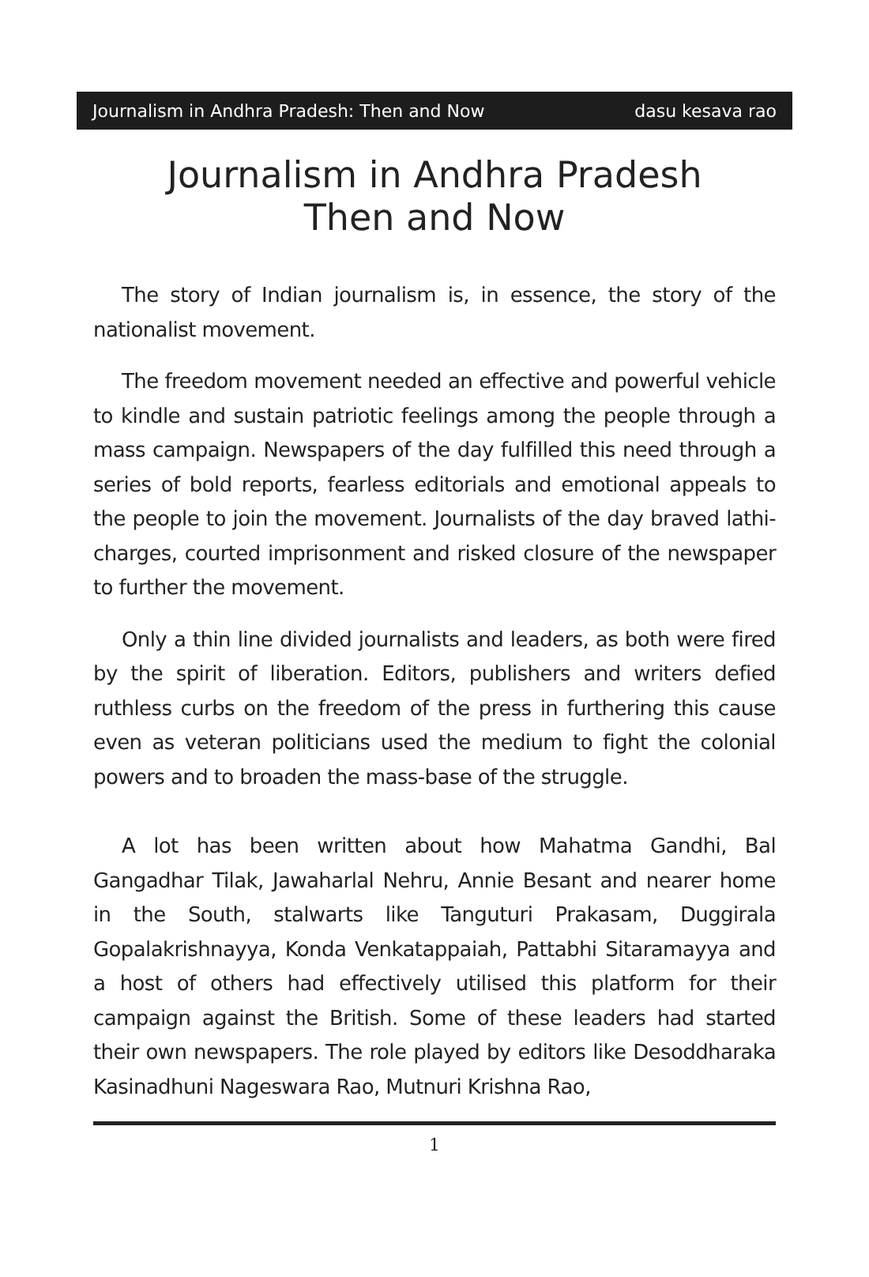Journalism in Andhra Pradesh: Then and Now dasu kesava rao
Journalism in Andhra Pradesh
Then and Now
The story of Indian journalism is, in essence, the story of the nationalist movement.
The freedom movement needed an effective and powerful vehicle to kindle and sustain patriotic feelings among the people through a mass campaign. Newspapers of the day fulfilled this need through a series of bold reports, fearless editorials and emotional appeals to the people to join the movement. Journalists of the day braved lathi-charges, courted imprisonment and risked closure of the newspaper to further the movement.
Only a thin line divided journalists and leaders, as both were fired by the spirit of liberation. Editors, publishers and writers defied ruthless curbs on the freedom of the press in furthering this cause even as veteran politicians used the medium to fight the colonial powers and to broaden the mass-base of the struggle.
A lot has been written about how Mahatma Gandhi, Bal Gangadhar Tilak, Jawaharlal Nehru, Annie Besant and nearer home in the South, stalwarts like Tanguturi Prakasam, Duggirala Gopalakrishnayya, Konda Venkatappaiah, Pattabhi Sitaramayya and a host of others had effectively utilised this platform for their campaign against the British. Some of these leaders had started their own newspapers. The role played by editors like Desoddharaka Kasinadhuni Nageswara Rao, Mutnuri Krishna Rao,
1